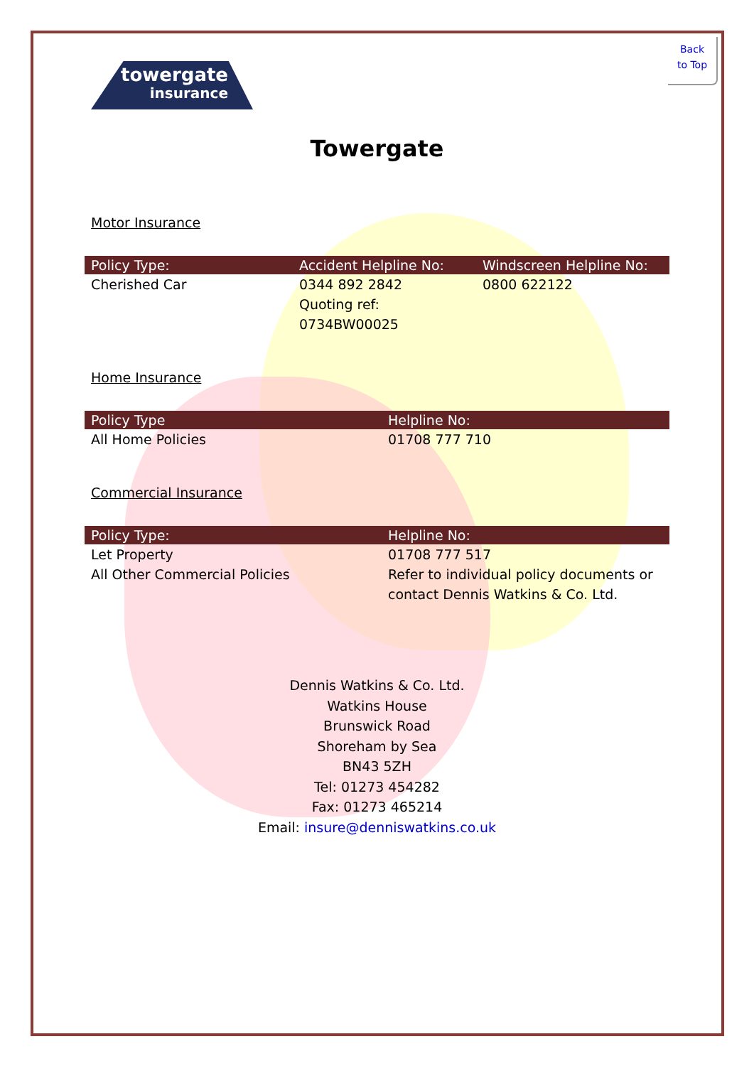Back
to Top
towergate
insurance
Towergate
Motor Insurance
| Policy Type: | Accident Helpline No: | Windscreen Helpline No: |
| --- | --- | --- |
| Cherished Car | 0344 892 2842 Quoting ref: 0734BW00025 | 0800 622122 |
Home Insurance
| Policy Type | Helpline No: |
| --- | --- |
| All Home Policies | 01708 777 710 |
Commercial Insurance
| Policy Type: | Helpline No: |
| --- | --- |
| Let Property | 01708 777 517 |
| All Other Commercial Policies | Refer to individual policy documents or contact Dennis Watkins & Co. Ltd. |
Dennis Watkins & Co. Ltd.
Watkins House
Brunswick Road
Shoreham by Sea
BN43 5ZH
Tel: 01273 454282
Fax: 01273 465214
Email: insure@denniswatkins.co.uk